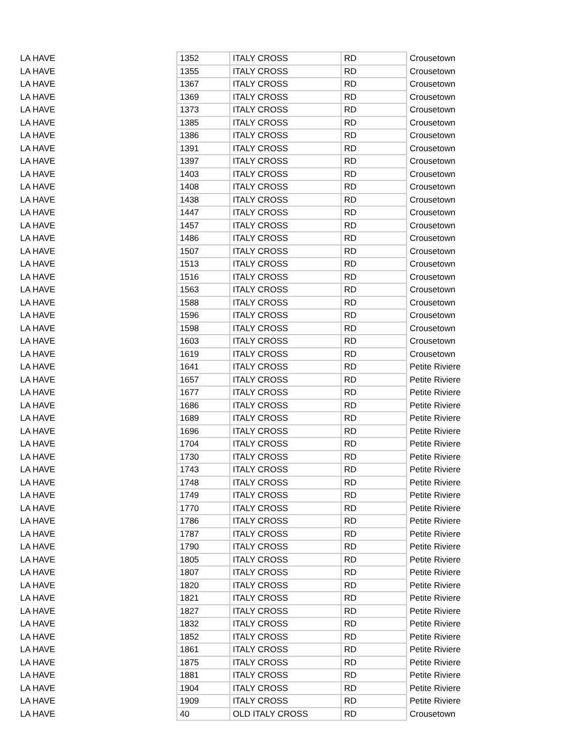| LA HAVE | 1352 | ITALY CROSS | RD | Crousetown |
| LA HAVE | 1355 | ITALY CROSS | RD | Crousetown |
| LA HAVE | 1367 | ITALY CROSS | RD | Crousetown |
| LA HAVE | 1369 | ITALY CROSS | RD | Crousetown |
| LA HAVE | 1373 | ITALY CROSS | RD | Crousetown |
| LA HAVE | 1385 | ITALY CROSS | RD | Crousetown |
| LA HAVE | 1386 | ITALY CROSS | RD | Crousetown |
| LA HAVE | 1391 | ITALY CROSS | RD | Crousetown |
| LA HAVE | 1397 | ITALY CROSS | RD | Crousetown |
| LA HAVE | 1403 | ITALY CROSS | RD | Crousetown |
| LA HAVE | 1408 | ITALY CROSS | RD | Crousetown |
| LA HAVE | 1438 | ITALY CROSS | RD | Crousetown |
| LA HAVE | 1447 | ITALY CROSS | RD | Crousetown |
| LA HAVE | 1457 | ITALY CROSS | RD | Crousetown |
| LA HAVE | 1486 | ITALY CROSS | RD | Crousetown |
| LA HAVE | 1507 | ITALY CROSS | RD | Crousetown |
| LA HAVE | 1513 | ITALY CROSS | RD | Crousetown |
| LA HAVE | 1516 | ITALY CROSS | RD | Crousetown |
| LA HAVE | 1563 | ITALY CROSS | RD | Crousetown |
| LA HAVE | 1588 | ITALY CROSS | RD | Crousetown |
| LA HAVE | 1596 | ITALY CROSS | RD | Crousetown |
| LA HAVE | 1598 | ITALY CROSS | RD | Crousetown |
| LA HAVE | 1603 | ITALY CROSS | RD | Crousetown |
| LA HAVE | 1619 | ITALY CROSS | RD | Crousetown |
| LA HAVE | 1641 | ITALY CROSS | RD | Petite Riviere |
| LA HAVE | 1657 | ITALY CROSS | RD | Petite Riviere |
| LA HAVE | 1677 | ITALY CROSS | RD | Petite Riviere |
| LA HAVE | 1686 | ITALY CROSS | RD | Petite Riviere |
| LA HAVE | 1689 | ITALY CROSS | RD | Petite Riviere |
| LA HAVE | 1696 | ITALY CROSS | RD | Petite Riviere |
| LA HAVE | 1704 | ITALY CROSS | RD | Petite Riviere |
| LA HAVE | 1730 | ITALY CROSS | RD | Petite Riviere |
| LA HAVE | 1743 | ITALY CROSS | RD | Petite Riviere |
| LA HAVE | 1748 | ITALY CROSS | RD | Petite Riviere |
| LA HAVE | 1749 | ITALY CROSS | RD | Petite Riviere |
| LA HAVE | 1770 | ITALY CROSS | RD | Petite Riviere |
| LA HAVE | 1786 | ITALY CROSS | RD | Petite Riviere |
| LA HAVE | 1787 | ITALY CROSS | RD | Petite Riviere |
| LA HAVE | 1790 | ITALY CROSS | RD | Petite Riviere |
| LA HAVE | 1805 | ITALY CROSS | RD | Petite Riviere |
| LA HAVE | 1807 | ITALY CROSS | RD | Petite Riviere |
| LA HAVE | 1820 | ITALY CROSS | RD | Petite Riviere |
| LA HAVE | 1821 | ITALY CROSS | RD | Petite Riviere |
| LA HAVE | 1827 | ITALY CROSS | RD | Petite Riviere |
| LA HAVE | 1832 | ITALY CROSS | RD | Petite Riviere |
| LA HAVE | 1852 | ITALY CROSS | RD | Petite Riviere |
| LA HAVE | 1861 | ITALY CROSS | RD | Petite Riviere |
| LA HAVE | 1875 | ITALY CROSS | RD | Petite Riviere |
| LA HAVE | 1881 | ITALY CROSS | RD | Petite Riviere |
| LA HAVE | 1904 | ITALY CROSS | RD | Petite Riviere |
| LA HAVE | 1909 | ITALY CROSS | RD | Petite Riviere |
| LA HAVE | 40 | OLD ITALY CROSS | RD | Crousetown |